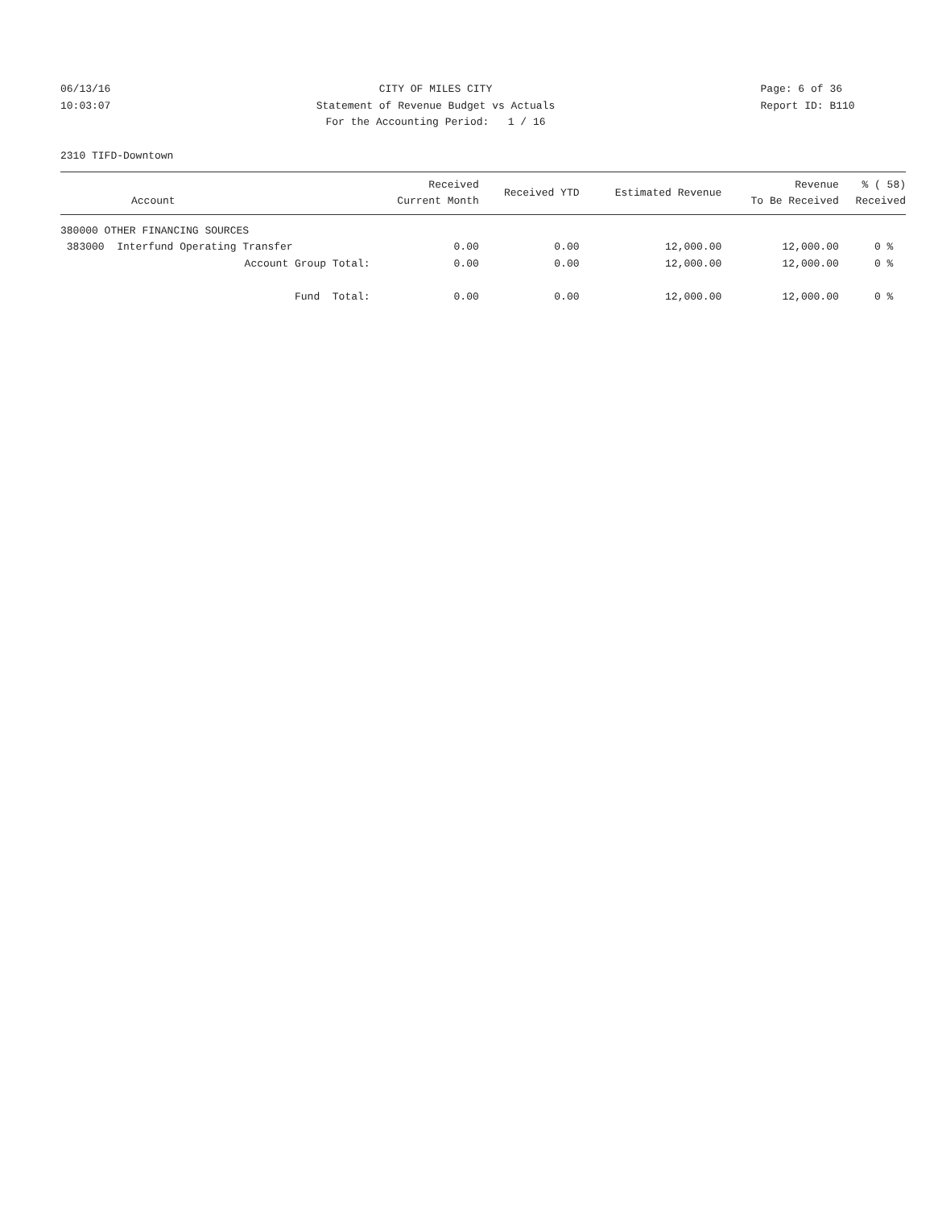06/13/16
10:03:07
CITY OF MILES CITY
Statement of Revenue Budget vs Actuals
For the Accounting Period: 1 / 16
Page: 6 of 36
Report ID: B110
2310 TIFD-Downtown
| Account | Received Current Month | Received YTD | Estimated Revenue | Revenue To Be Received | % ( 58) Received |
| --- | --- | --- | --- | --- | --- |
| 380000 OTHER FINANCING SOURCES | | | | | |
| 383000 Interfund Operating Transfer | 0.00 | 0.00 | 12,000.00 | 12,000.00 | 0 % |
| Account Group Total: | 0.00 | 0.00 | 12,000.00 | 12,000.00 | 0 % |
| Fund Total: | 0.00 | 0.00 | 12,000.00 | 12,000.00 | 0 % |